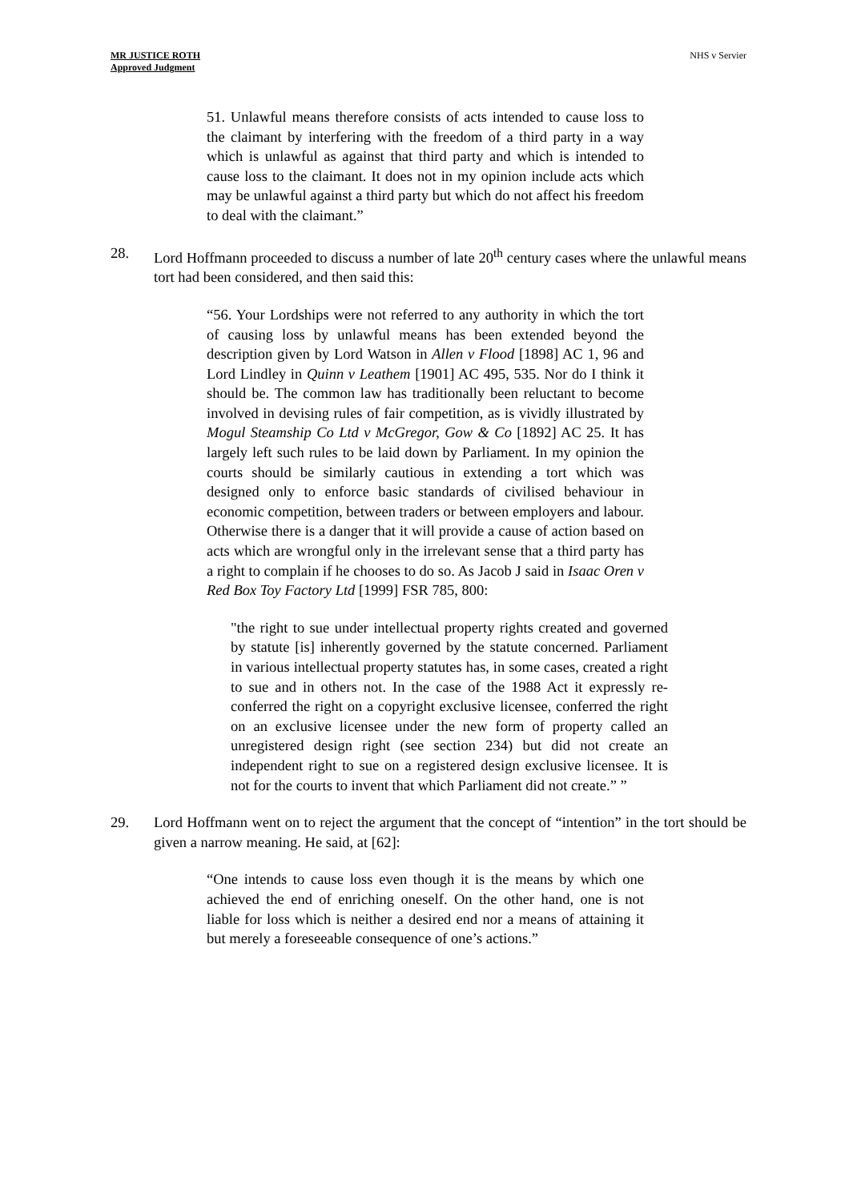MR JUSTICE ROTH
Approved Judgment
NHS v Servier
51. Unlawful means therefore consists of acts intended to cause loss to the claimant by interfering with the freedom of a third party in a way which is unlawful as against that third party and which is intended to cause loss to the claimant. It does not in my opinion include acts which may be unlawful against a third party but which do not affect his freedom to deal with the claimant.”
28. Lord Hoffmann proceeded to discuss a number of late 20<sup>th</sup> century cases where the unlawful means tort had been considered, and then said this:
“56. Your Lordships were not referred to any authority in which the tort of causing loss by unlawful means has been extended beyond the description given by Lord Watson in Allen v Flood [1898] AC 1, 96 and Lord Lindley in Quinn v Leathem [1901] AC 495, 535. Nor do I think it should be. The common law has traditionally been reluctant to become involved in devising rules of fair competition, as is vividly illustrated by Mogul Steamship Co Ltd v McGregor, Gow & Co [1892] AC 25. It has largely left such rules to be laid down by Parliament. In my opinion the courts should be similarly cautious in extending a tort which was designed only to enforce basic standards of civilised behaviour in economic competition, between traders or between employers and labour. Otherwise there is a danger that it will provide a cause of action based on acts which are wrongful only in the irrelevant sense that a third party has a right to complain if he chooses to do so. As Jacob J said in Isaac Oren v Red Box Toy Factory Ltd [1999] FSR 785, 800:
"the right to sue under intellectual property rights created and governed by statute [is] inherently governed by the statute concerned. Parliament in various intellectual property statutes has, in some cases, created a right to sue and in others not. In the case of the 1988 Act it expressly re-conferred the right on a copyright exclusive licensee, conferred the right on an exclusive licensee under the new form of property called an unregistered design right (see section 234) but did not create an independent right to sue on a registered design exclusive licensee. It is not for the courts to invent that which Parliament did not create.” ”
29. Lord Hoffmann went on to reject the argument that the concept of “intention” in the tort should be given a narrow meaning. He said, at [62]:
“One intends to cause loss even though it is the means by which one achieved the end of enriching oneself. On the other hand, one is not liable for loss which is neither a desired end nor a means of attaining it but merely a foreseeable consequence of one’s actions.”